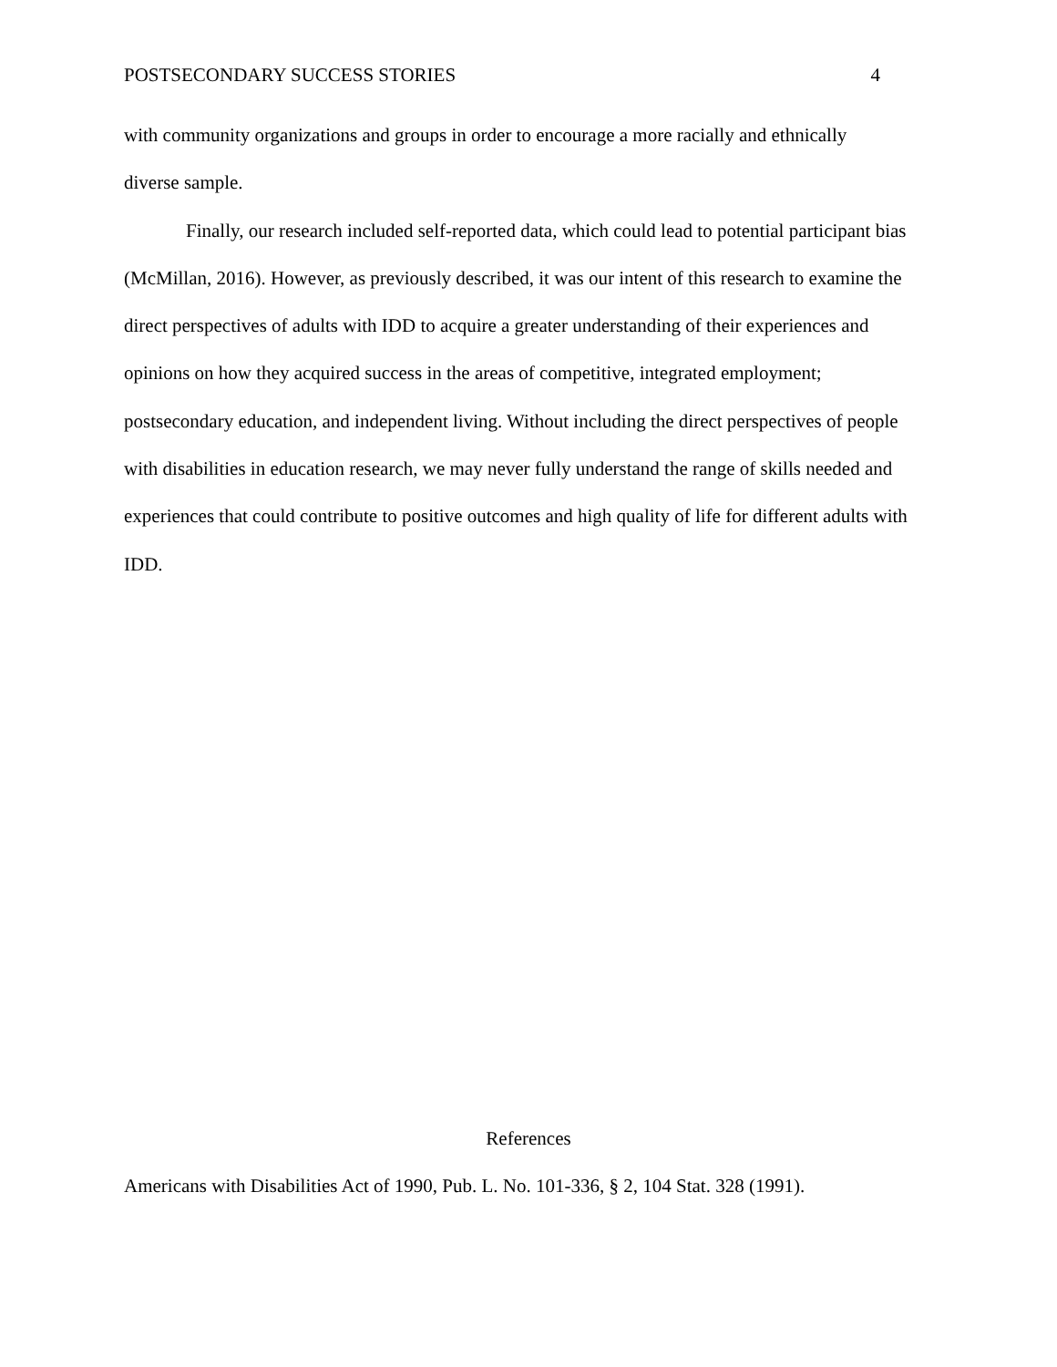POSTSECONDARY SUCCESS STORIES 4
with community organizations and groups in order to encourage a more racially and ethnically
diverse sample.
Finally, our research included self-reported data, which could lead to potential participant bias (McMillan, 2016). However, as previously described, it was our intent of this research to examine the direct perspectives of adults with IDD to acquire a greater understanding of their experiences and opinions on how they acquired success in the areas of competitive, integrated employment; postsecondary education, and independent living. Without including the direct perspectives of people with disabilities in education research, we may never fully understand the range of skills needed and experiences that could contribute to positive outcomes and high quality of life for different adults with IDD.
References
Americans with Disabilities Act of 1990, Pub. L. No. 101-336, § 2, 104 Stat. 328 (1991).